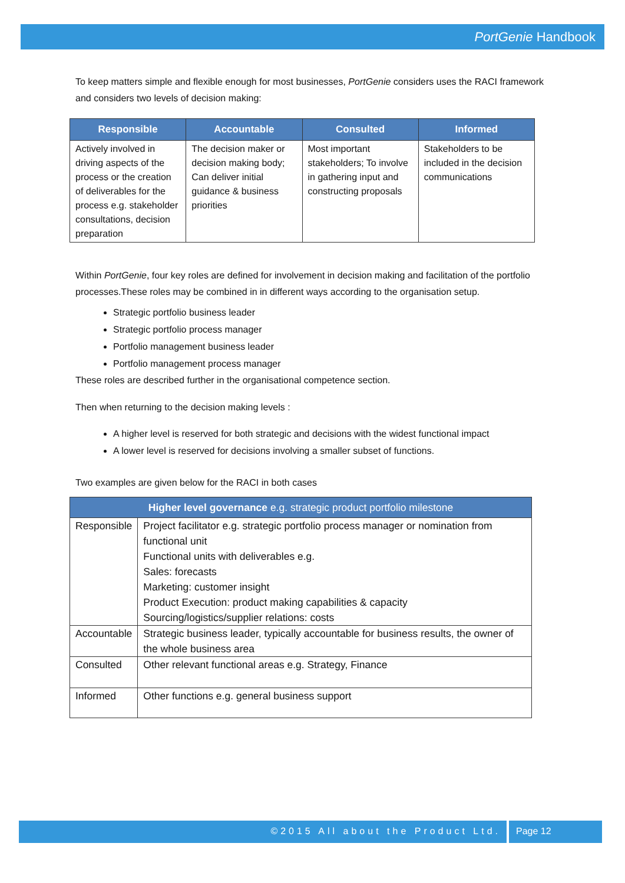PortGenie Handbook
To keep matters simple and flexible enough for most businesses, PortGenie considers uses the RACI framework and considers two levels of decision making:
| Responsible | Accountable | Consulted | Informed |
| --- | --- | --- | --- |
| Actively involved in driving aspects of the process or the creation of deliverables for the process e.g. stakeholder consultations, decision preparation | The decision maker or decision making body; Can deliver initial guidance & business priorities | Most important stakeholders; To involve in gathering input and constructing proposals | Stakeholders to be included in the decision communications |
Within PortGenie, four key roles are defined for involvement in decision making and facilitation of the portfolio processes.These roles may be combined in in different ways according to the organisation setup.
Strategic portfolio business leader
Strategic portfolio process manager
Portfolio management business leader
Portfolio management process manager
These roles are described further in the organisational competence section.
Then when returning to the decision making levels :
A higher level is reserved for both strategic and decisions with the widest functional impact
A lower level is reserved for decisions involving a smaller subset of functions.
Two examples are given below for the RACI in both cases
| Higher level governance e.g. strategic product portfolio milestone | |
| --- | --- |
| Responsible | Project facilitator e.g. strategic portfolio process manager or nomination from functional unit Functional units with deliverables e.g. Sales: forecasts Marketing: customer insight Product Execution: product making capabilities & capacity Sourcing/logistics/supplier relations: costs |
| Accountable | Strategic business leader, typically accountable for business results, the owner of the whole business area |
| Consulted | Other relevant functional areas e.g. Strategy, Finance |
| Informed | Other functions e.g. general business support |
©2015 All about the Product Ltd. Page 12